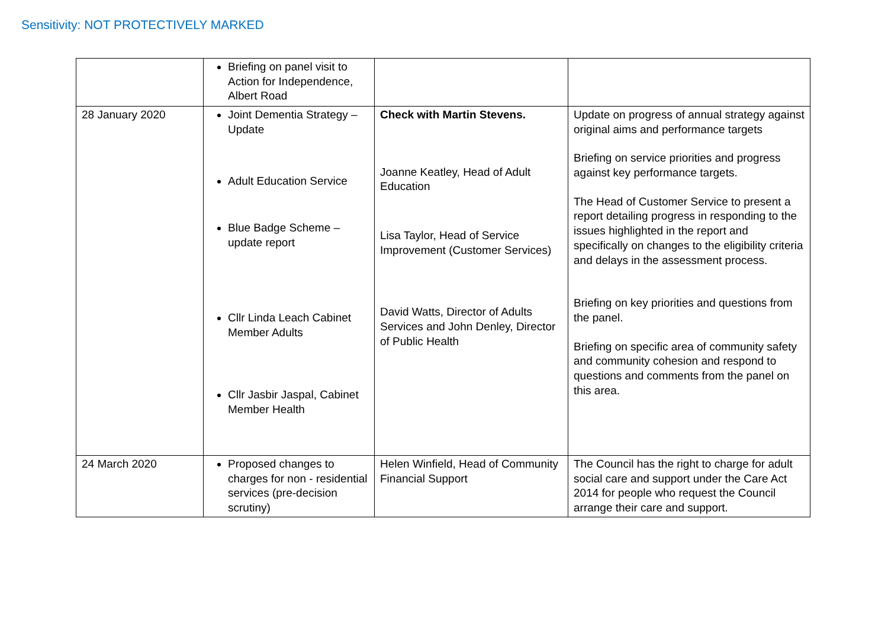Sensitivity: NOT PROTECTIVELY MARKED
| | Briefing on panel visit to Action for Independence, Albert Road | | |
| 28 January 2020 | Joint Dementia Strategy – Update Adult Education Service Blue Badge Scheme – update report Cllr Linda Leach Cabinet Member Adults Cllr Jasbir Jaspal, Cabinet Member Health | Check with Martin Stevens. Joanne Keatley, Head of Adult Education Lisa Taylor, Head of Service Improvement (Customer Services) David Watts, Director of Adults Services and John Denley, Director of Public Health | Update on progress of annual strategy against original aims and performance targets Briefing on service priorities and progress against key performance targets. The Head of Customer Service to present a report detailing progress in responding to the issues highlighted in the report and specifically on changes to the eligibility criteria and delays in the assessment process. Briefing on key priorities and questions from the panel. Briefing on specific area of community safety and community cohesion and respond to questions and comments from the panel on this area. |
| 24 March 2020 | Proposed changes to charges for non - residential services (pre-decision scrutiny) | Helen Winfield, Head of Community Financial Support | The Council has the right to charge for adult social care and support under the Care Act 2014 for people who request the Council arrange their care and support. |